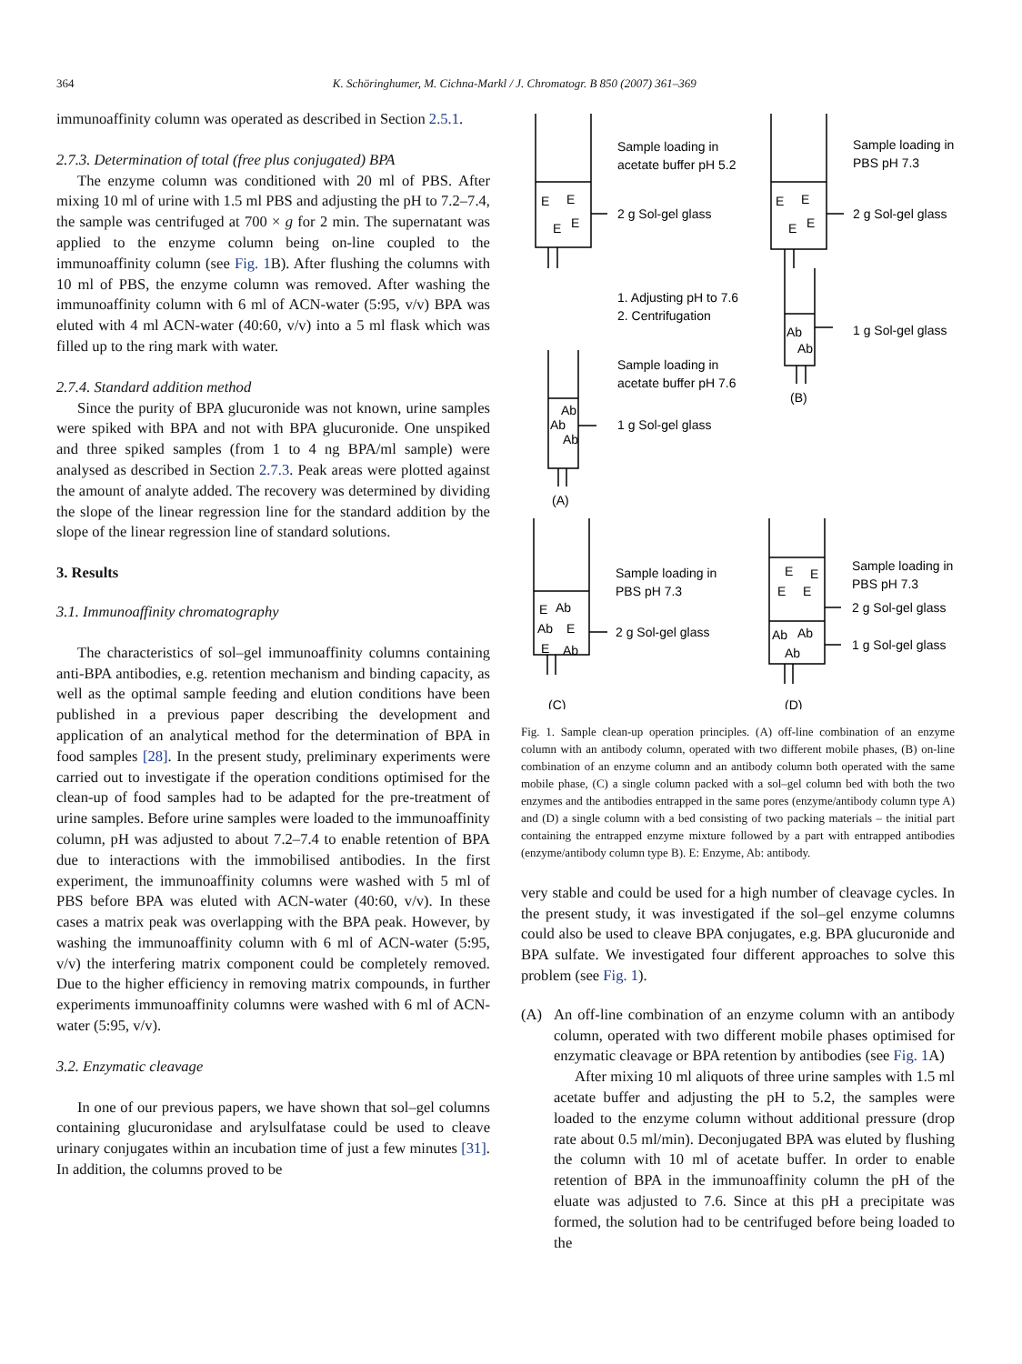364 K. Schöringhumer, M. Cichna-Markl / J. Chromatogr. B 850 (2007) 361–369
immunoaffinity column was operated as described in Section 2.5.1.
2.7.3. Determination of total (free plus conjugated) BPA
The enzyme column was conditioned with 20 ml of PBS. After mixing 10 ml of urine with 1.5 ml PBS and adjusting the pH to 7.2–7.4, the sample was centrifuged at 700 × g for 2 min. The supernatant was applied to the enzyme column being on-line coupled to the immunoaffinity column (see Fig. 1 B). After flushing the columns with 10 ml of PBS, the enzyme column was removed. After washing the immunoaffinity column with 6 ml of ACN-water (5:95, v/v) BPA was eluted with 4 ml ACN-water (40:60, v/v) into a 5 ml flask which was filled up to the ring mark with water.
2.7.4. Standard addition method
Since the purity of BPA glucuronide was not known, urine samples were spiked with BPA and not with BPA glucuronide. One unspiked and three spiked samples (from 1 to 4 ng BPA/ml sample) were analysed as described in Section 2.7.3. Peak areas were plotted against the amount of analyte added. The recovery was determined by dividing the slope of the linear regression line for the standard addition by the slope of the linear regression line of standard solutions.
3. Results
3.1. Immunoaffinity chromatography
The characteristics of sol–gel immunoaffinity columns containing anti-BPA antibodies, e.g. retention mechanism and binding capacity, as well as the optimal sample feeding and elution conditions have been published in a previous paper describing the development and application of an analytical method for the determination of BPA in food samples [28]. In the present study, preliminary experiments were carried out to investigate if the operation conditions optimised for the clean-up of food samples had to be adapted for the pre-treatment of urine samples. Before urine samples were loaded to the immunoaffinity column, pH was adjusted to about 7.2–7.4 to enable retention of BPA due to interactions with the immobilised antibodies. In the first experiment, the immunoaffinity columns were washed with 5 ml of PBS before BPA was eluted with ACN-water (40:60, v/v). In these cases a matrix peak was overlapping with the BPA peak. However, by washing the immunoaffinity column with 6 ml of ACN-water (5:95, v/v) the interfering matrix component could be completely removed. Due to the higher efficiency in removing matrix compounds, in further experiments immunoaffinity columns were washed with 6 ml of ACN-water (5:95, v/v).
3.2. Enzymatic cleavage
In one of our previous papers, we have shown that sol–gel columns containing glucuronidase and arylsulfatase could be used to cleave urinary conjugates within an incubation time of just a few minutes [31]. In addition, the columns proved to be
E
E
E
E
Sample loading in
acetate buffer pH 5.2
2 g Sol-gel glass
E
E
E
E
Sample loading in
PBS pH 7.3
2 g Sol-gel glass
1. Adjusting pH to 7.6
2. Centrifugation
Ab
Ab
1 g Sol-gel glass
(B)
Sample loading in
acetate buffer pH 7.6
Ab
Ab
Ab
1 g Sol-gel glass
(A)
Sample loading in
PBS pH 7.3
2 g Sol-gel glass
E
Ab
Ab
E
E
Ab
(C)
E
E
E
E
Sample loading in
PBS pH 7.3
2 g Sol-gel glass
Ab
Ab
Ab
1 g Sol-gel glass
(D)
Fig. 1. Sample clean-up operation principles. (A) off-line combination of an enzyme column with an antibody column, operated with two different mobile phases, (B) on-line combination of an enzyme column and an antibody column both operated with the same mobile phase, (C) a single column packed with a sol–gel column bed with both the two enzymes and the antibodies entrapped in the same pores (enzyme/antibody column type A) and (D) a single column with a bed consisting of two packing materials – the initial part containing the entrapped enzyme mixture followed by a part with entrapped antibodies (enzyme/antibody column type B). E: Enzyme, Ab: antibody.
very stable and could be used for a high number of cleavage cycles. In the present study, it was investigated if the sol–gel enzyme columns could also be used to cleave BPA conjugates, e.g. BPA glucuronide and BPA sulfate. We investigated four different approaches to solve this problem (see Fig. 1).
(A) An off-line combination of an enzyme column with an antibody column, operated with two different mobile phases optimised for enzymatic cleavage or BPA retention by antibodies (see Fig. 1 A)
After mixing 10 ml aliquots of three urine samples with 1.5 ml acetate buffer and adjusting the pH to 5.2, the samples were loaded to the enzyme column without additional pressure (drop rate about 0.5 ml/min). Deconjugated BPA was eluted by flushing the column with 10 ml of acetate buffer. In order to enable retention of BPA in the immunoaffinity column the pH of the eluate was adjusted to 7.6. Since at this pH a precipitate was formed, the solution had to be centrifuged before being loaded to the